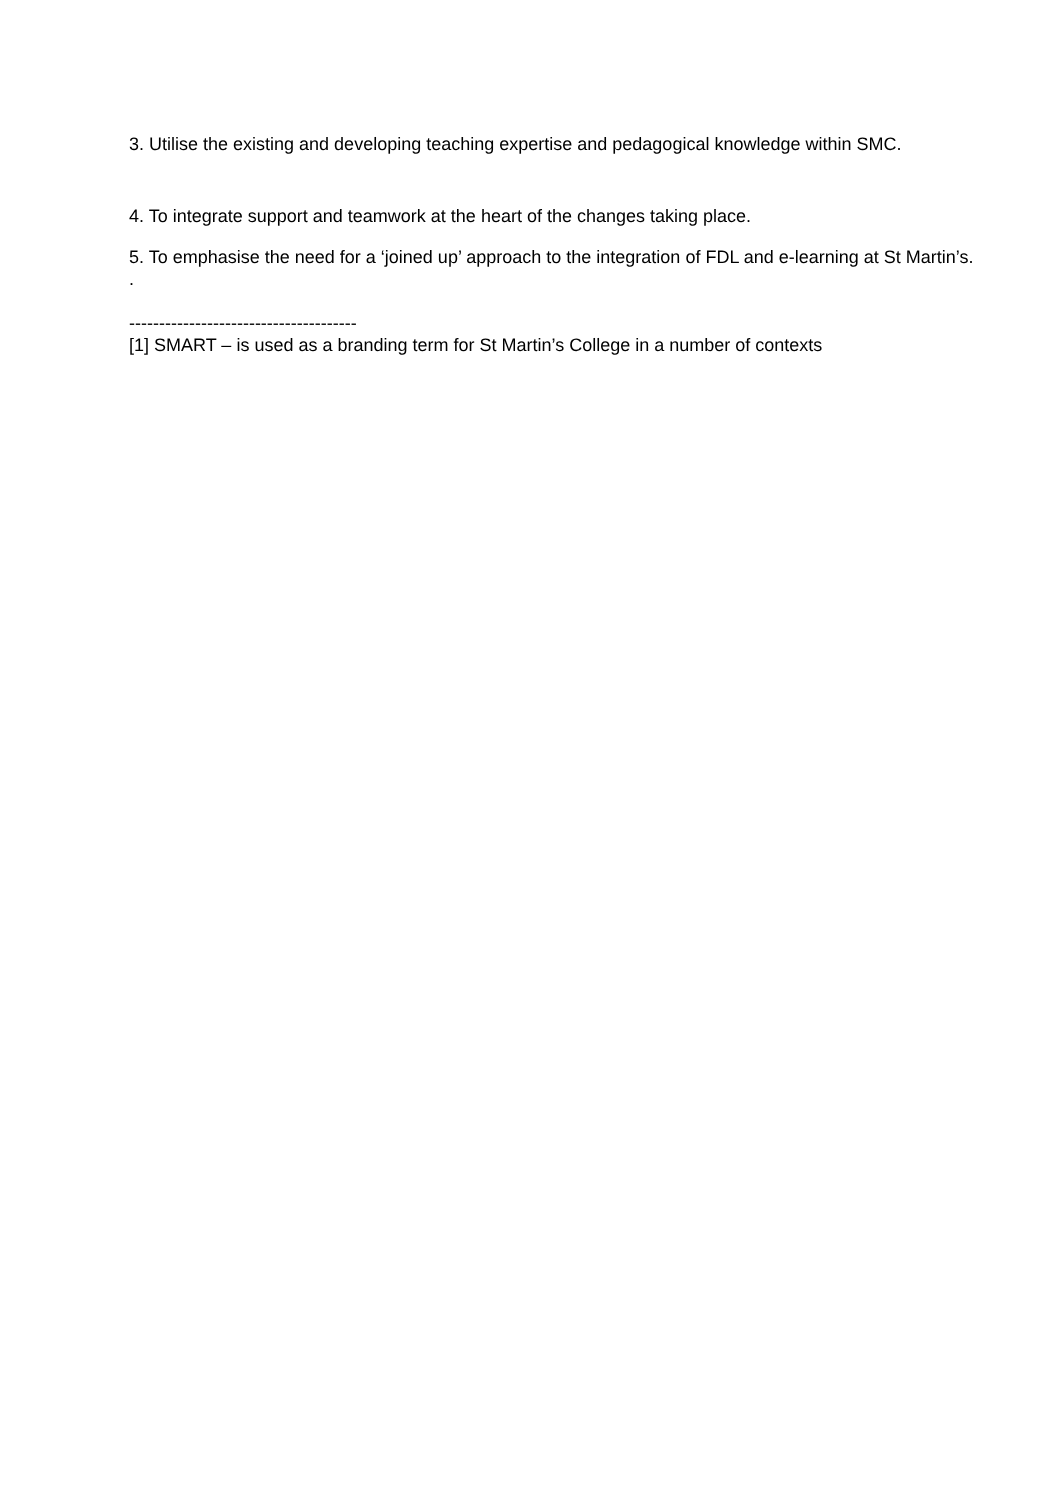3. Utilise the existing and developing teaching expertise and pedagogical knowledge within SMC.
4. To integrate support and teamwork at the heart of the changes taking place.
5. To emphasise the need for a ‘joined up’ approach to the integration of FDL and e-learning at St Martin’s. .
--------------------------------------
[1] SMART – is used as a branding term for St Martin’s College in a number of contexts